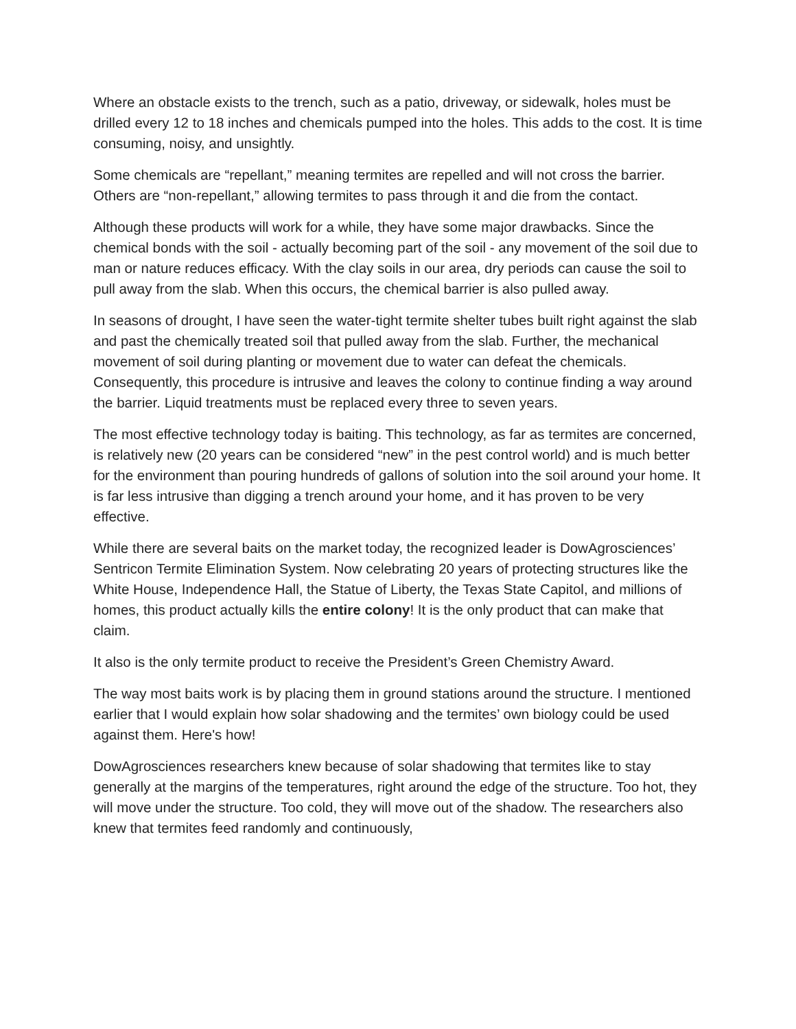Where an obstacle exists to the trench, such as a patio, driveway, or sidewalk, holes must be drilled every 12 to 18 inches and chemicals pumped into the holes. This adds to the cost. It is time consuming, noisy, and unsightly.
Some chemicals are “repellant,” meaning termites are repelled and will not cross the barrier. Others are “non-repellant,” allowing termites to pass through it and die from the contact.
Although these products will work for a while, they have some major drawbacks. Since the chemical bonds with the soil - actually becoming part of the soil - any movement of the soil due to man or nature reduces efficacy. With the clay soils in our area, dry periods can cause the soil to pull away from the slab. When this occurs, the chemical barrier is also pulled away.
In seasons of drought, I have seen the water-tight termite shelter tubes built right against the slab and past the chemically treated soil that pulled away from the slab. Further, the mechanical movement of soil during planting or movement due to water can defeat the chemicals. Consequently, this procedure is intrusive and leaves the colony to continue finding a way around the barrier. Liquid treatments must be replaced every three to seven years.
The most effective technology today is baiting. This technology, as far as termites are concerned, is relatively new (20 years can be considered “new” in the pest control world) and is much better for the environment than pouring hundreds of gallons of solution into the soil around your home. It is far less intrusive than digging a trench around your home, and it has proven to be very effective.
While there are several baits on the market today, the recognized leader is DowAgrosciences’ Sentricon Termite Elimination System. Now celebrating 20 years of protecting structures like the White House, Independence Hall, the Statue of Liberty, the Texas State Capitol, and millions of homes, this product actually kills the entire colony! It is the only product that can make that claim.
It also is the only termite product to receive the President’s Green Chemistry Award.
The way most baits work is by placing them in ground stations around the structure. I mentioned earlier that I would explain how solar shadowing and the termites’ own biology could be used against them. Here's how!
DowAgrosciences researchers knew because of solar shadowing that termites like to stay generally at the margins of the temperatures, right around the edge of the structure. Too hot, they will move under the structure. Too cold, they will move out of the shadow. The researchers also knew that termites feed randomly and continuously,